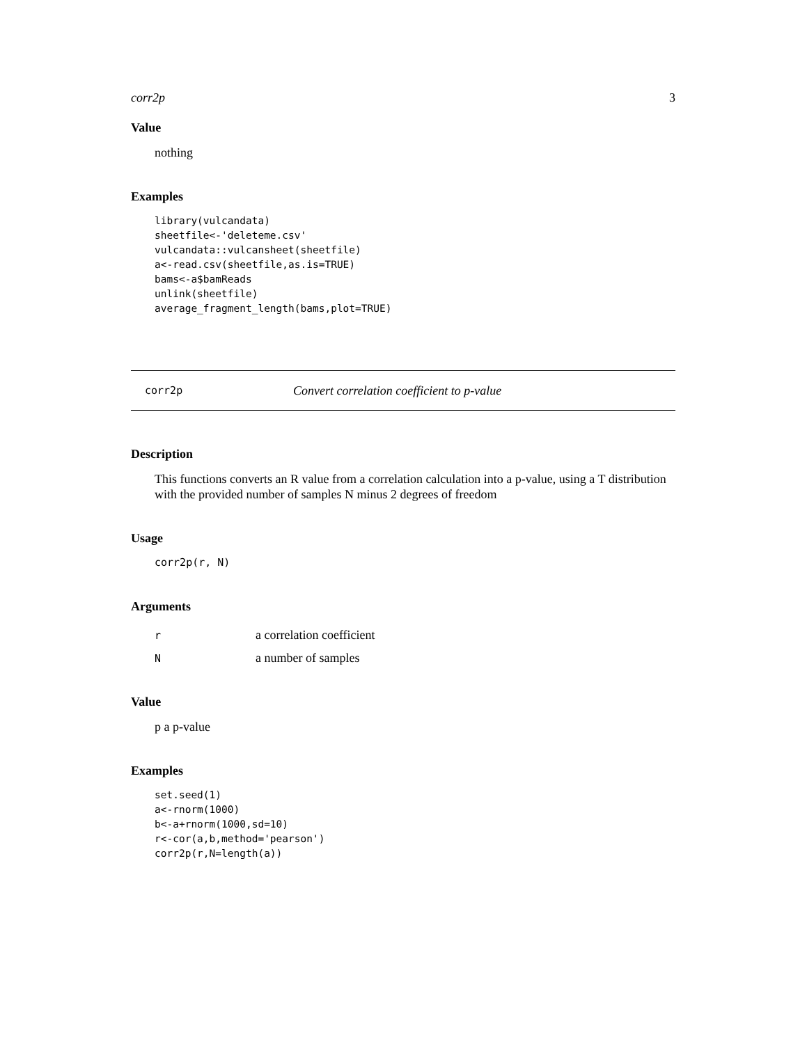corr2p 3
Value
nothing
Examples
library(vulcandata)
sheetfile<-'deleteme.csv'
vulcandata::vulcansheet(sheetfile)
a<-read.csv(sheetfile,as.is=TRUE)
bams<-a$bamReads
unlink(sheetfile)
average_fragment_length(bams,plot=TRUE)
corr2p Convert correlation coefficient to p-value
Description
This functions converts an R value from a correlation calculation into a p-value, using a T distribution with the provided number of samples N minus 2 degrees of freedom
Usage
corr2p(r, N)
Arguments
| r | a correlation coefficient |
| N | a number of samples |
Value
p a p-value
Examples
set.seed(1)
a<-rnorm(1000)
b<-a+rnorm(1000,sd=10)
r<-cor(a,b,method='pearson')
corr2p(r,N=length(a))